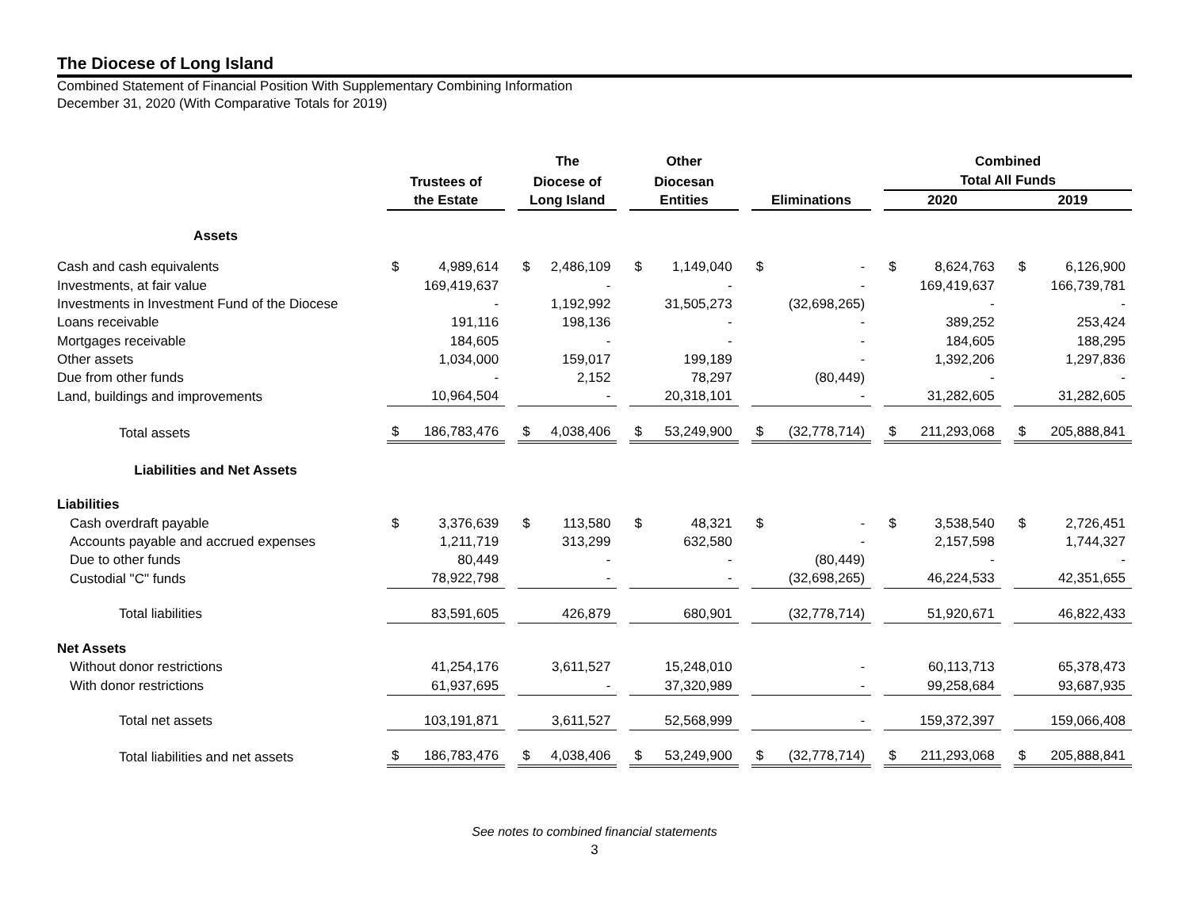The Diocese of Long Island
Combined Statement of Financial Position With Supplementary Combining Information
December 31, 2020 (With Comparative Totals for 2019)
| | | | | The | | Other | | | | Combined | | |
| --- | --- | --- | --- | --- | --- | --- | --- | --- | --- | --- | --- | --- |
| | | Trustees of | | Diocese of | | Diocesan | | | | Total All Funds | | |
| | | the Estate | | Long Island | | Entities | | Eliminations | | 2020 | | 2019 |
| Assets | | | | | | | | | | | | |
| Cash and cash equivalents | | $ 4,989,614 | | $ 2,486,109 | | $ 1,149,040 | | $ - | | $ 8,624,763 | | $ 6,126,900 |
| Investments, at fair value | | 169,419,637 | | - | | - | | - | | 169,419,637 | | 166,739,781 |
| Investments in Investment Fund of the Diocese | | - | | 1,192,992 | | 31,505,273 | | (32,698,265) | | - | | - |
| Loans receivable | | 191,116 | | 198,136 | | - | | - | | 389,252 | | 253,424 |
| Mortgages receivable | | 184,605 | | - | | - | | - | | 184,605 | | 188,295 |
| Other assets | | 1,034,000 | | 159,017 | | 199,189 | | - | | 1,392,206 | | 1,297,836 |
| Due from other funds | | - | | 2,152 | | 78,297 | | (80,449) | | - | | - |
| Land, buildings and improvements | | 10,964,504 | | - | | 20,318,101 | | - | | 31,282,605 | | 31,282,605 |
| Total assets | | $ 186,783,476 | | $ 4,038,406 | | $ 53,249,900 | | $ (32,778,714) | | $ 211,293,068 | | $ 205,888,841 |
| Liabilities and Net Assets | | | | | | | | | | | | |
| Liabilities | | | | | | | | | | | | |
| Cash overdraft payable | | $ 3,376,639 | | $ 113,580 | | $ 48,321 | | $ - | | $ 3,538,540 | | $ 2,726,451 |
| Accounts payable and accrued expenses | | 1,211,719 | | 313,299 | | 632,580 | | - | | 2,157,598 | | 1,744,327 |
| Due to other funds | | 80,449 | | - | | - | | (80,449) | | - | | - |
| Custodial "C" funds | | 78,922,798 | | - | | - | | (32,698,265) | | 46,224,533 | | 42,351,655 |
| Total liabilities | | 83,591,605 | | 426,879 | | 680,901 | | (32,778,714) | | 51,920,671 | | 46,822,433 |
| Net Assets | | | | | | | | | | | | |
| Without donor restrictions | | 41,254,176 | | 3,611,527 | | 15,248,010 | | - | | 60,113,713 | | 65,378,473 |
| With donor restrictions | | 61,937,695 | | - | | 37,320,989 | | - | | 99,258,684 | | 93,687,935 |
| Total net assets | | 103,191,871 | | 3,611,527 | | 52,568,999 | | - | | 159,372,397 | | 159,066,408 |
| Total liabilities and net assets | | $ 186,783,476 | | $ 4,038,406 | | $ 53,249,900 | | $ (32,778,714) | | $ 211,293,068 | | $ 205,888,841 |
See notes to combined financial statements
3